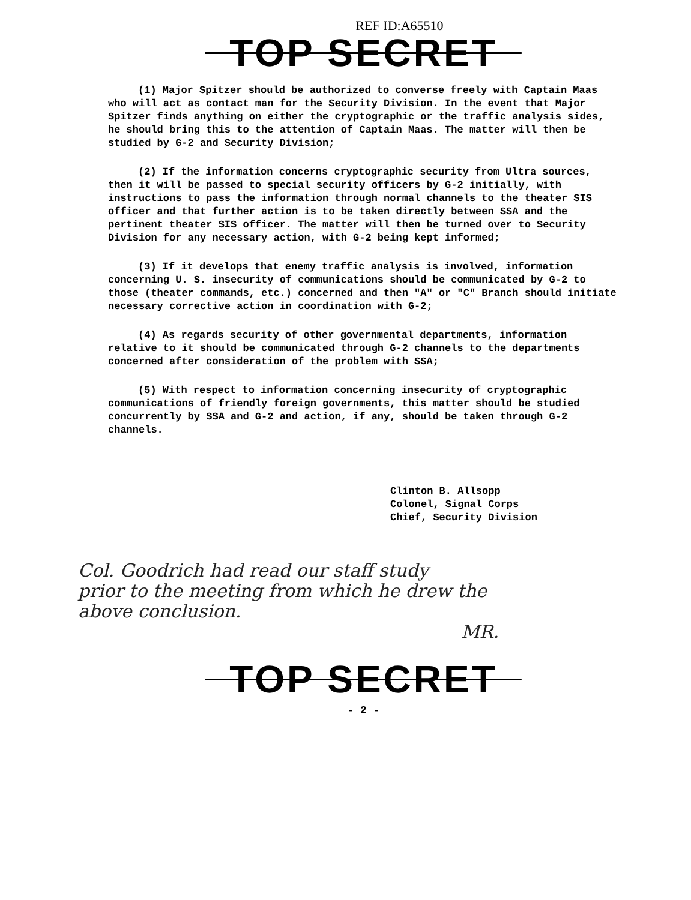REF ID:A65510
TOP SECRET
(1) Major Spitzer should be authorized to converse freely with Captain Maas who will act as contact man for the Security Division. In the event that Major Spitzer finds anything on either the cryptographic or the traffic analysis sides, he should bring this to the attention of Captain Maas. The matter will then be studied by G-2 and Security Division;
(2) If the information concerns cryptographic security from Ultra sources, then it will be passed to special security officers by G-2 initially, with instructions to pass the information through normal channels to the theater SIS officer and that further action is to be taken directly between SSA and the pertinent theater SIS officer. The matter will then be turned over to Security Division for any necessary action, with G-2 being kept informed;
(3) If it develops that enemy traffic analysis is involved, information concerning U. S. insecurity of communications should be communicated by G-2 to those (theater commands, etc.) concerned and then "A" or "C" Branch should initiate necessary corrective action in coordination with G-2;
(4) As regards security of other governmental departments, information relative to it should be communicated through G-2 channels to the departments concerned after consideration of the problem with SSA;
(5) With respect to information concerning insecurity of cryptographic communications of friendly foreign governments, this matter should be studied concurrently by SSA and G-2 and action, if any, should be taken through G-2 channels.
Clinton B. Allsopp
Colonel, Signal Corps
Chief, Security Division
Col. Goodrich had read our staff study
prior to the meeting from which he drew the
above conclusion.
MR.
TOP SECRET
- 2 -